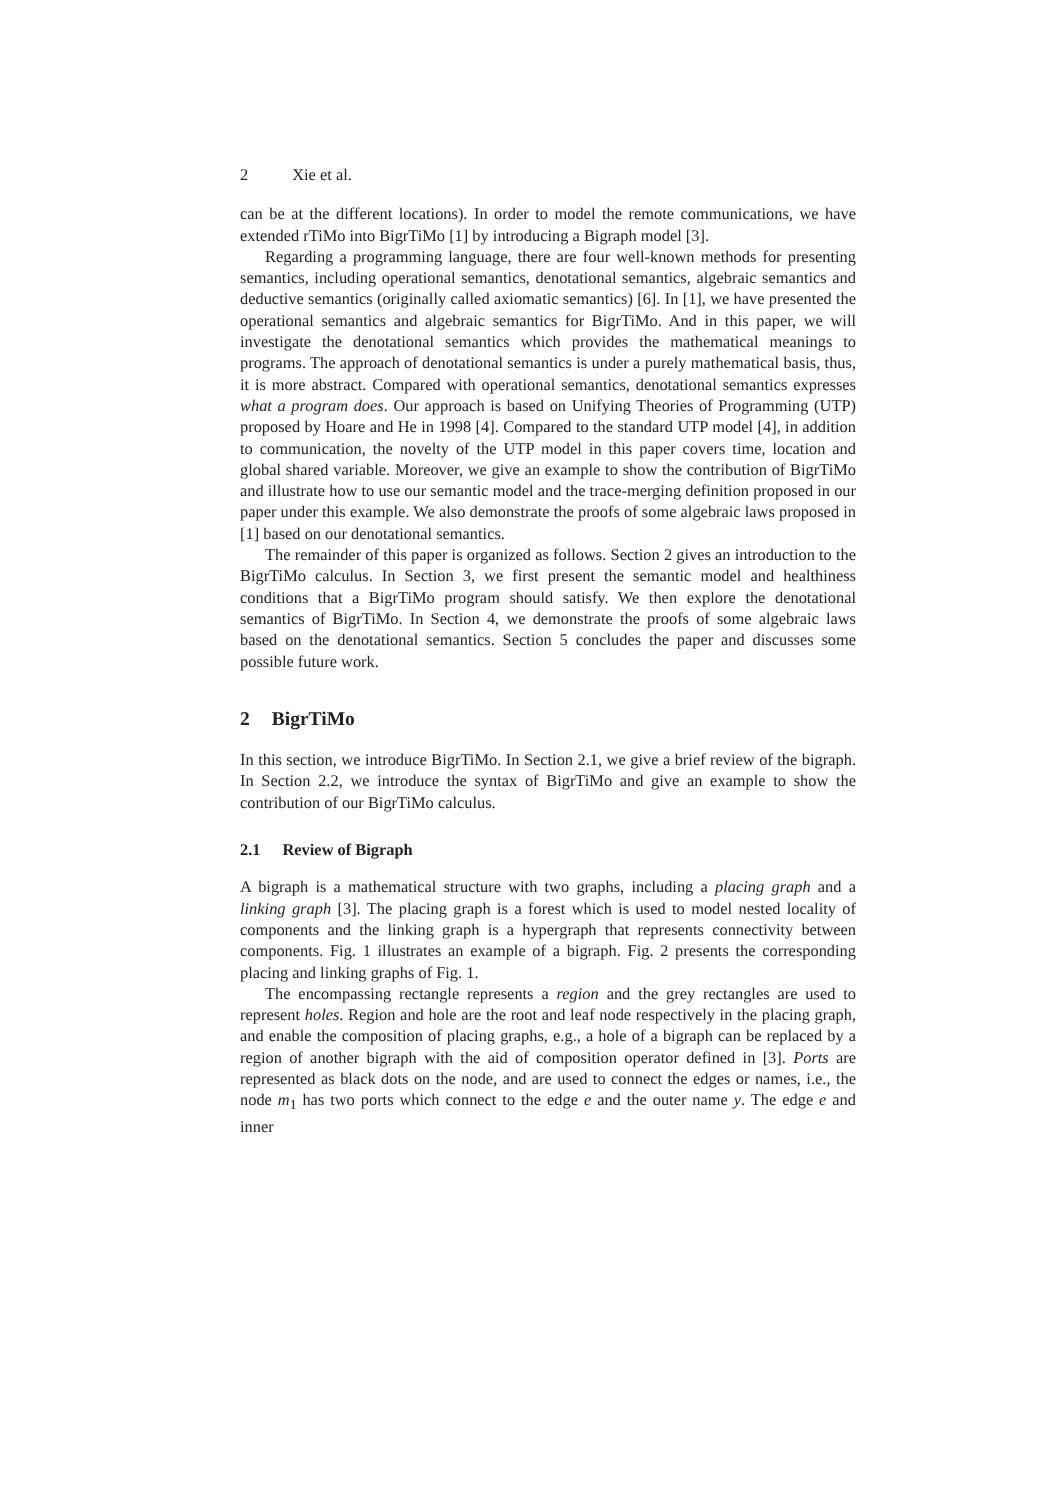2 Xie et al.
can be at the different locations). In order to model the remote communications, we have extended rTiMo into BigrTiMo [1] by introducing a Bigraph model [3].
Regarding a programming language, there are four well-known methods for presenting semantics, including operational semantics, denotational semantics, algebraic semantics and deductive semantics (originally called axiomatic semantics) [6]. In [1], we have presented the operational semantics and algebraic semantics for BigrTiMo. And in this paper, we will investigate the denotational semantics which provides the mathematical meanings to programs. The approach of denotational semantics is under a purely mathematical basis, thus, it is more abstract. Compared with operational semantics, denotational semantics expresses what a program does. Our approach is based on Unifying Theories of Programming (UTP) proposed by Hoare and He in 1998 [4]. Compared to the standard UTP model [4], in addition to communication, the novelty of the UTP model in this paper covers time, location and global shared variable. Moreover, we give an example to show the contribution of BigrTiMo and illustrate how to use our semantic model and the trace-merging definition proposed in our paper under this example. We also demonstrate the proofs of some algebraic laws proposed in [1] based on our denotational semantics.
The remainder of this paper is organized as follows. Section 2 gives an introduction to the BigrTiMo calculus. In Section 3, we first present the semantic model and healthiness conditions that a BigrTiMo program should satisfy. We then explore the denotational semantics of BigrTiMo. In Section 4, we demonstrate the proofs of some algebraic laws based on the denotational semantics. Section 5 concludes the paper and discusses some possible future work.
2 BigrTiMo
In this section, we introduce BigrTiMo. In Section 2.1, we give a brief review of the bigraph. In Section 2.2, we introduce the syntax of BigrTiMo and give an example to show the contribution of our BigrTiMo calculus.
2.1 Review of Bigraph
A bigraph is a mathematical structure with two graphs, including a placing graph and a linking graph [3]. The placing graph is a forest which is used to model nested locality of components and the linking graph is a hypergraph that represents connectivity between components. Fig. 1 illustrates an example of a bigraph. Fig. 2 presents the corresponding placing and linking graphs of Fig. 1.
The encompassing rectangle represents a region and the grey rectangles are used to represent holes. Region and hole are the root and leaf node respectively in the placing graph, and enable the composition of placing graphs, e.g., a hole of a bigraph can be replaced by a region of another bigraph with the aid of composition operator defined in [3]. Ports are represented as black dots on the node, and are used to connect the edges or names, i.e., the node m<sub>1</sub> has two ports which connect to the edge e and the outer name y. The edge e and inner